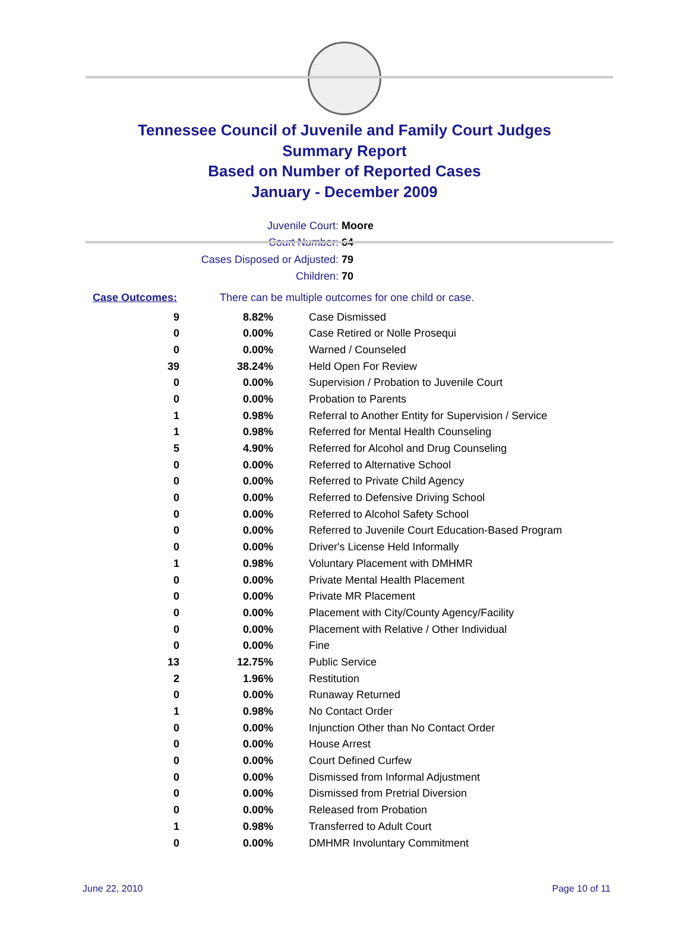Tennessee Council of Juvenile and Family Court Judges
Summary Report
Based on Number of Reported Cases
January - December 2009
Juvenile Court: Moore
Court Number: 64
Cases Disposed or Adjusted: 79
Children: 70
Case Outcomes: There can be multiple outcomes for one child or case.
| 9 | 8.82% | Case Dismissed |
| 0 | 0.00% | Case Retired or Nolle Prosequi |
| 0 | 0.00% | Warned / Counseled |
| 39 | 38.24% | Held Open For Review |
| 0 | 0.00% | Supervision / Probation to Juvenile Court |
| 0 | 0.00% | Probation to Parents |
| 1 | 0.98% | Referral to Another Entity for Supervision / Service |
| 1 | 0.98% | Referred for Mental Health Counseling |
| 5 | 4.90% | Referred for Alcohol and Drug Counseling |
| 0 | 0.00% | Referred to Alternative School |
| 0 | 0.00% | Referred to Private Child Agency |
| 0 | 0.00% | Referred to Defensive Driving School |
| 0 | 0.00% | Referred to Alcohol Safety School |
| 0 | 0.00% | Referred to Juvenile Court Education-Based Program |
| 0 | 0.00% | Driver's License Held Informally |
| 1 | 0.98% | Voluntary Placement with DMHMR |
| 0 | 0.00% | Private Mental Health Placement |
| 0 | 0.00% | Private MR Placement |
| 0 | 0.00% | Placement with City/County Agency/Facility |
| 0 | 0.00% | Placement with Relative / Other Individual |
| 0 | 0.00% | Fine |
| 13 | 12.75% | Public Service |
| 2 | 1.96% | Restitution |
| 0 | 0.00% | Runaway Returned |
| 1 | 0.98% | No Contact Order |
| 0 | 0.00% | Injunction Other than No Contact Order |
| 0 | 0.00% | House Arrest |
| 0 | 0.00% | Court Defined Curfew |
| 0 | 0.00% | Dismissed from Informal Adjustment |
| 0 | 0.00% | Dismissed from Pretrial Diversion |
| 0 | 0.00% | Released from Probation |
| 1 | 0.98% | Transferred to Adult Court |
| 0 | 0.00% | DMHMR Involuntary Commitment |
June 22, 2010 Page 10 of 11